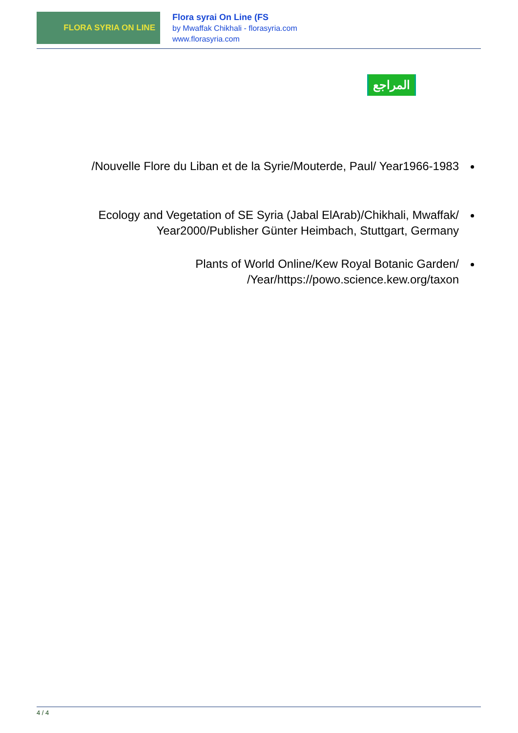FLORA SYRIA ON LINE
Flora syrai On Line (FS
by Mwaffak Chikhali - florasyria.com
www.florasyria.com
المراجع
Nouvelle Flore du Liban et de la Syrie/Mouterde, Paul/ Year1966-1983/
Ecology and Vegetation of SE Syria (Jabal ElArab)/Chikhali, Mwaffak/ Year2000/Publisher Günter Heimbach, Stuttgart, Germany
Plants of World Online/Kew Royal Botanic Garden/ Year/https://powo.science.kew.org/taxon/
4 / 4